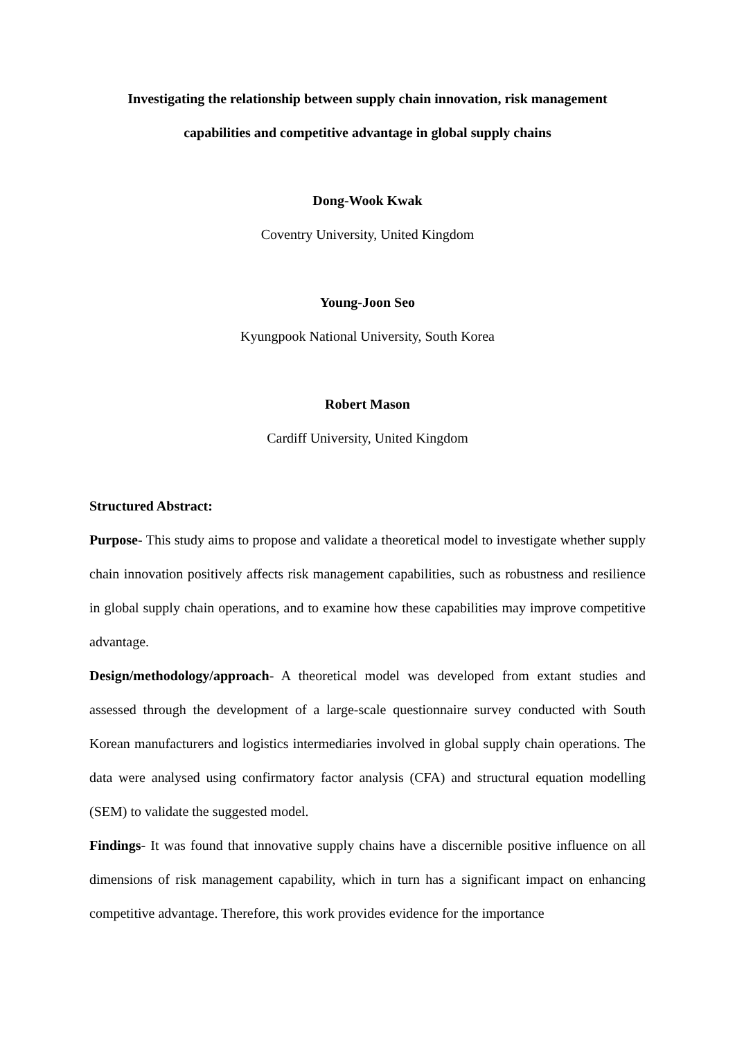Investigating the relationship between supply chain innovation, risk management
capabilities and competitive advantage in global supply chains
Dong-Wook Kwak
Coventry University, United Kingdom
Young-Joon Seo
Kyungpook National University, South Korea
Robert Mason
Cardiff University, United Kingdom
Structured Abstract:
Purpose- This study aims to propose and validate a theoretical model to investigate whether supply chain innovation positively affects risk management capabilities, such as robustness and resilience in global supply chain operations, and to examine how these capabilities may improve competitive advantage.
Design/methodology/approach- A theoretical model was developed from extant studies and assessed through the development of a large-scale questionnaire survey conducted with South Korean manufacturers and logistics intermediaries involved in global supply chain operations. The data were analysed using confirmatory factor analysis (CFA) and structural equation modelling (SEM) to validate the suggested model.
Findings- It was found that innovative supply chains have a discernible positive influence on all dimensions of risk management capability, which in turn has a significant impact on enhancing competitive advantage. Therefore, this work provides evidence for the importance